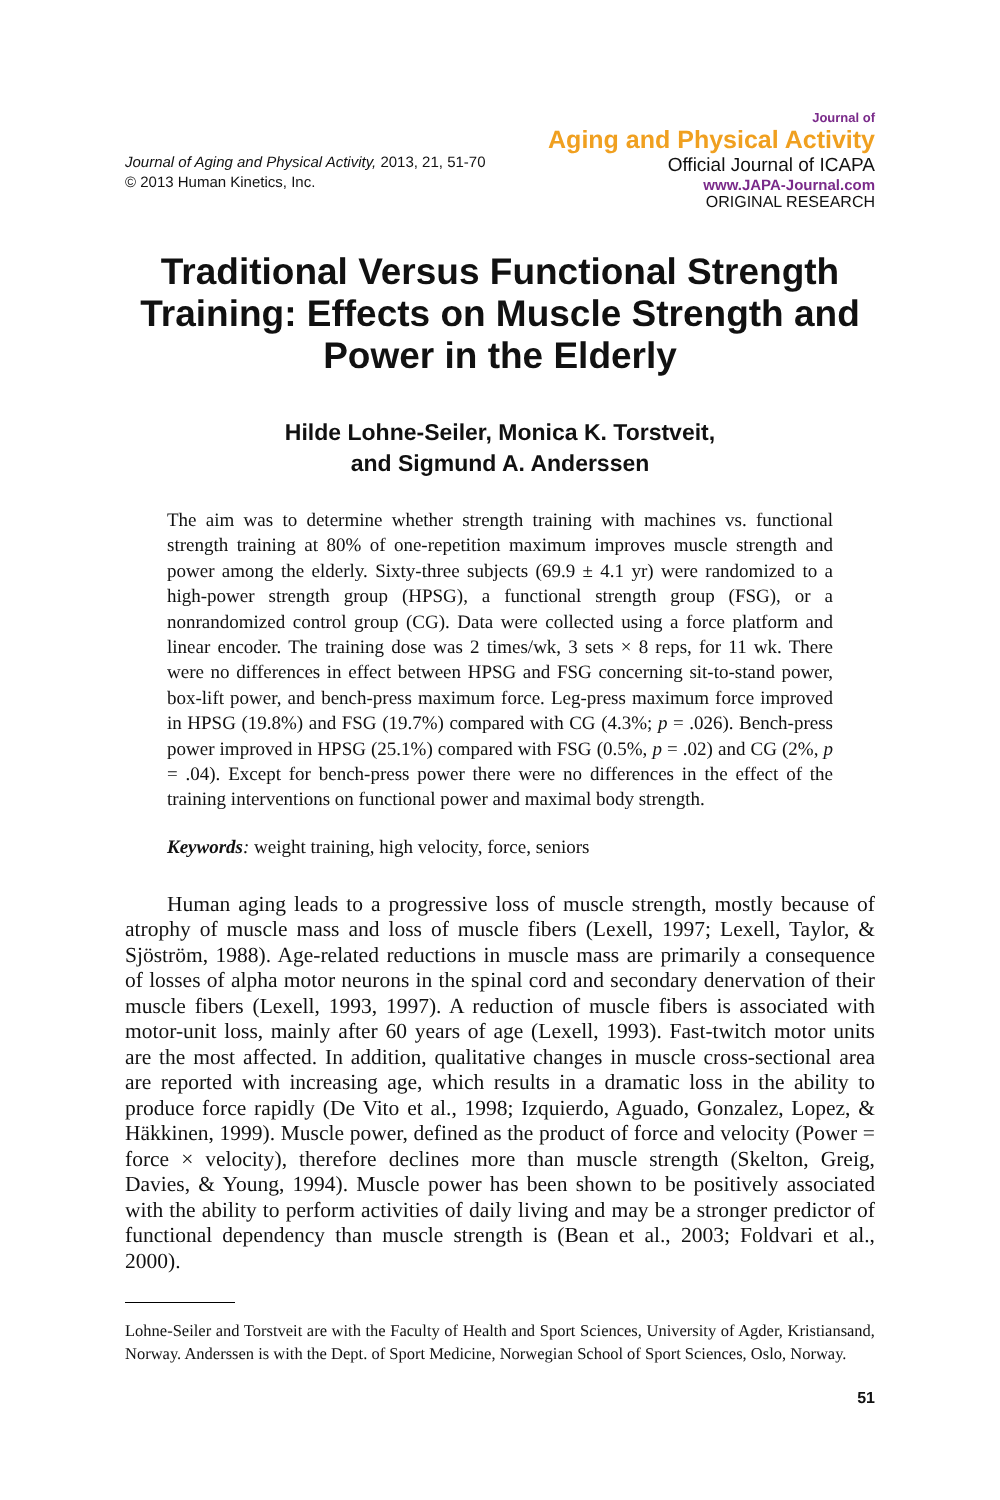Journal of Aging and Physical Activity, 2013, 21, 51-70
© 2013 Human Kinetics, Inc.
Journal of
Aging and Physical Activity
Official Journal of ICAPA
www.JAPA-Journal.com
ORIGINAL RESEARCH
Traditional Versus Functional Strength Training: Effects on Muscle Strength and Power in the Elderly
Hilde Lohne-Seiler, Monica K. Torstveit,
and Sigmund A. Anderssen
The aim was to determine whether strength training with machines vs. functional strength training at 80% of one-repetition maximum improves muscle strength and power among the elderly. Sixty-three subjects (69.9 ± 4.1 yr) were randomized to a high-power strength group (HPSG), a functional strength group (FSG), or a nonrandomized control group (CG). Data were collected using a force platform and linear encoder. The training dose was 2 times/wk, 3 sets × 8 reps, for 11 wk. There were no differences in effect between HPSG and FSG concerning sit-to-stand power, box-lift power, and bench-press maximum force. Leg-press maximum force improved in HPSG (19.8%) and FSG (19.7%) compared with CG (4.3%; p = .026). Bench-press power improved in HPSG (25.1%) compared with FSG (0.5%, p = .02) and CG (2%, p = .04). Except for bench-press power there were no differences in the effect of the training interventions on functional power and maximal body strength.
Keywords: weight training, high velocity, force, seniors
Human aging leads to a progressive loss of muscle strength, mostly because of atrophy of muscle mass and loss of muscle fibers (Lexell, 1997; Lexell, Taylor, & Sjöström, 1988). Age-related reductions in muscle mass are primarily a consequence of losses of alpha motor neurons in the spinal cord and secondary denervation of their muscle fibers (Lexell, 1993, 1997). A reduction of muscle fibers is associated with motor-unit loss, mainly after 60 years of age (Lexell, 1993). Fast-twitch motor units are the most affected. In addition, qualitative changes in muscle cross-sectional area are reported with increasing age, which results in a dramatic loss in the ability to produce force rapidly (De Vito et al., 1998; Izquierdo, Aguado, Gonzalez, Lopez, & Häkkinen, 1999). Muscle power, defined as the product of force and velocity (Power = force × velocity), therefore declines more than muscle strength (Skelton, Greig, Davies, & Young, 1994). Muscle power has been shown to be positively associated with the ability to perform activities of daily living and may be a stronger predictor of functional dependency than muscle strength is (Bean et al., 2003; Foldvari et al., 2000).
Lohne-Seiler and Torstveit are with the Faculty of Health and Sport Sciences, University of Agder, Kristiansand, Norway. Anderssen is with the Dept. of Sport Medicine, Norwegian School of Sport Sciences, Oslo, Norway.
51